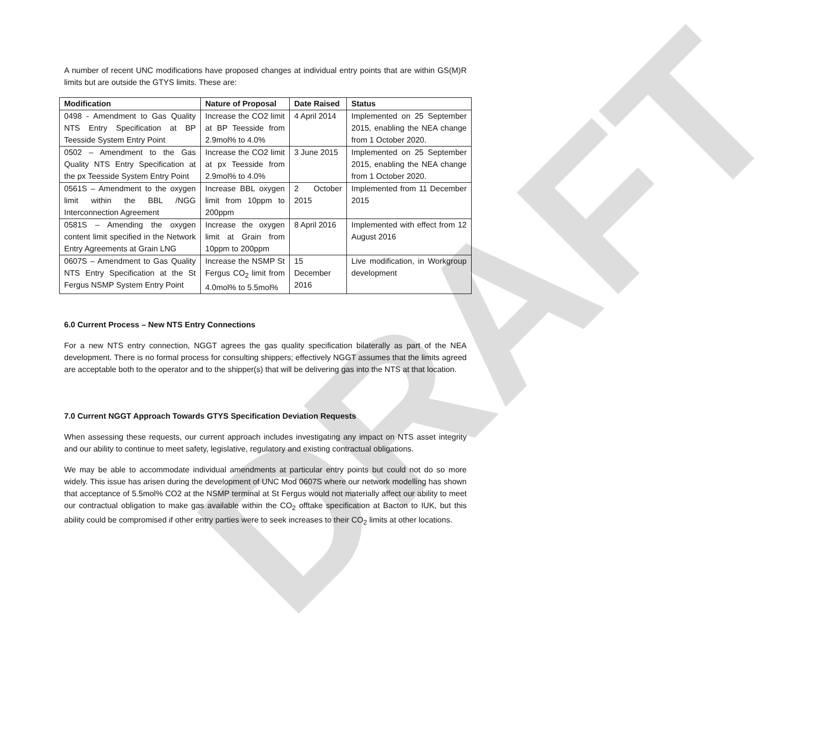DRAFT
A number of recent UNC modifications have proposed changes at individual entry points that are within GS(M)R limits but are outside the GTYS limits. These are:
| Modification | Nature of Proposal | Date Raised | Status |
| --- | --- | --- | --- |
| 0498 - Amendment to Gas Quality NTS Entry Specification at BP Teesside System Entry Point | Increase the CO2 limit at BP Teesside from 2.9mol% to 4.0% | 4 April 2014 | Implemented on 25 September 2015, enabling the NEA change from 1 October 2020. |
| 0502 – Amendment to the Gas Quality NTS Entry Specification at the px Teesside System Entry Point | Increase the CO2 limit at px Teesside from 2.9mol% to 4.0% | 3 June 2015 | Implemented on 25 September 2015, enabling the NEA change from 1 October 2020. |
| 0561S – Amendment to the oxygen limit within the BBL /NGG Interconnection Agreement | Increase BBL oxygen limit from 10ppm to 200ppm | 2 October 2015 | Implemented from 11 December 2015 |
| 0581S – Amending the oxygen content limit specified in the Network Entry Agreements at Grain LNG | Increase the oxygen limit at Grain from 10ppm to 200ppm | 8 April 2016 | Implemented with effect from 12 August 2016 |
| 0607S – Amendment to Gas Quality NTS Entry Specification at the St Fergus NSMP System Entry Point | Increase the NSMP St Fergus CO<sub>2</sub> limit from 4.0mol% to 5.5mol% | 15 December 2016 | Live modification, in Workgroup development |
6.0 Current Process – New NTS Entry Connections
For a new NTS entry connection, NGGT agrees the gas quality specification bilaterally as part of the NEA development. There is no formal process for consulting shippers; effectively NGGT assumes that the limits agreed are acceptable both to the operator and to the shipper(s) that will be delivering gas into the NTS at that location.
7.0 Current NGGT Approach Towards GTYS Specification Deviation Requests
When assessing these requests, our current approach includes investigating any impact on NTS asset integrity and our ability to continue to meet safety, legislative, regulatory and existing contractual obligations.
We may be able to accommodate individual amendments at particular entry points but could not do so more widely. This issue has arisen during the development of UNC Mod 0607S where our network modelling has shown that acceptance of 5.5mol% CO2 at the NSMP terminal at St Fergus would not materially affect our ability to meet our contractual obligation to make gas available within the CO<sub>2</sub> offtake specification at Bacton to IUK, but this ability could be compromised if other entry parties were to seek increases to their CO<sub>2</sub> limits at other locations.